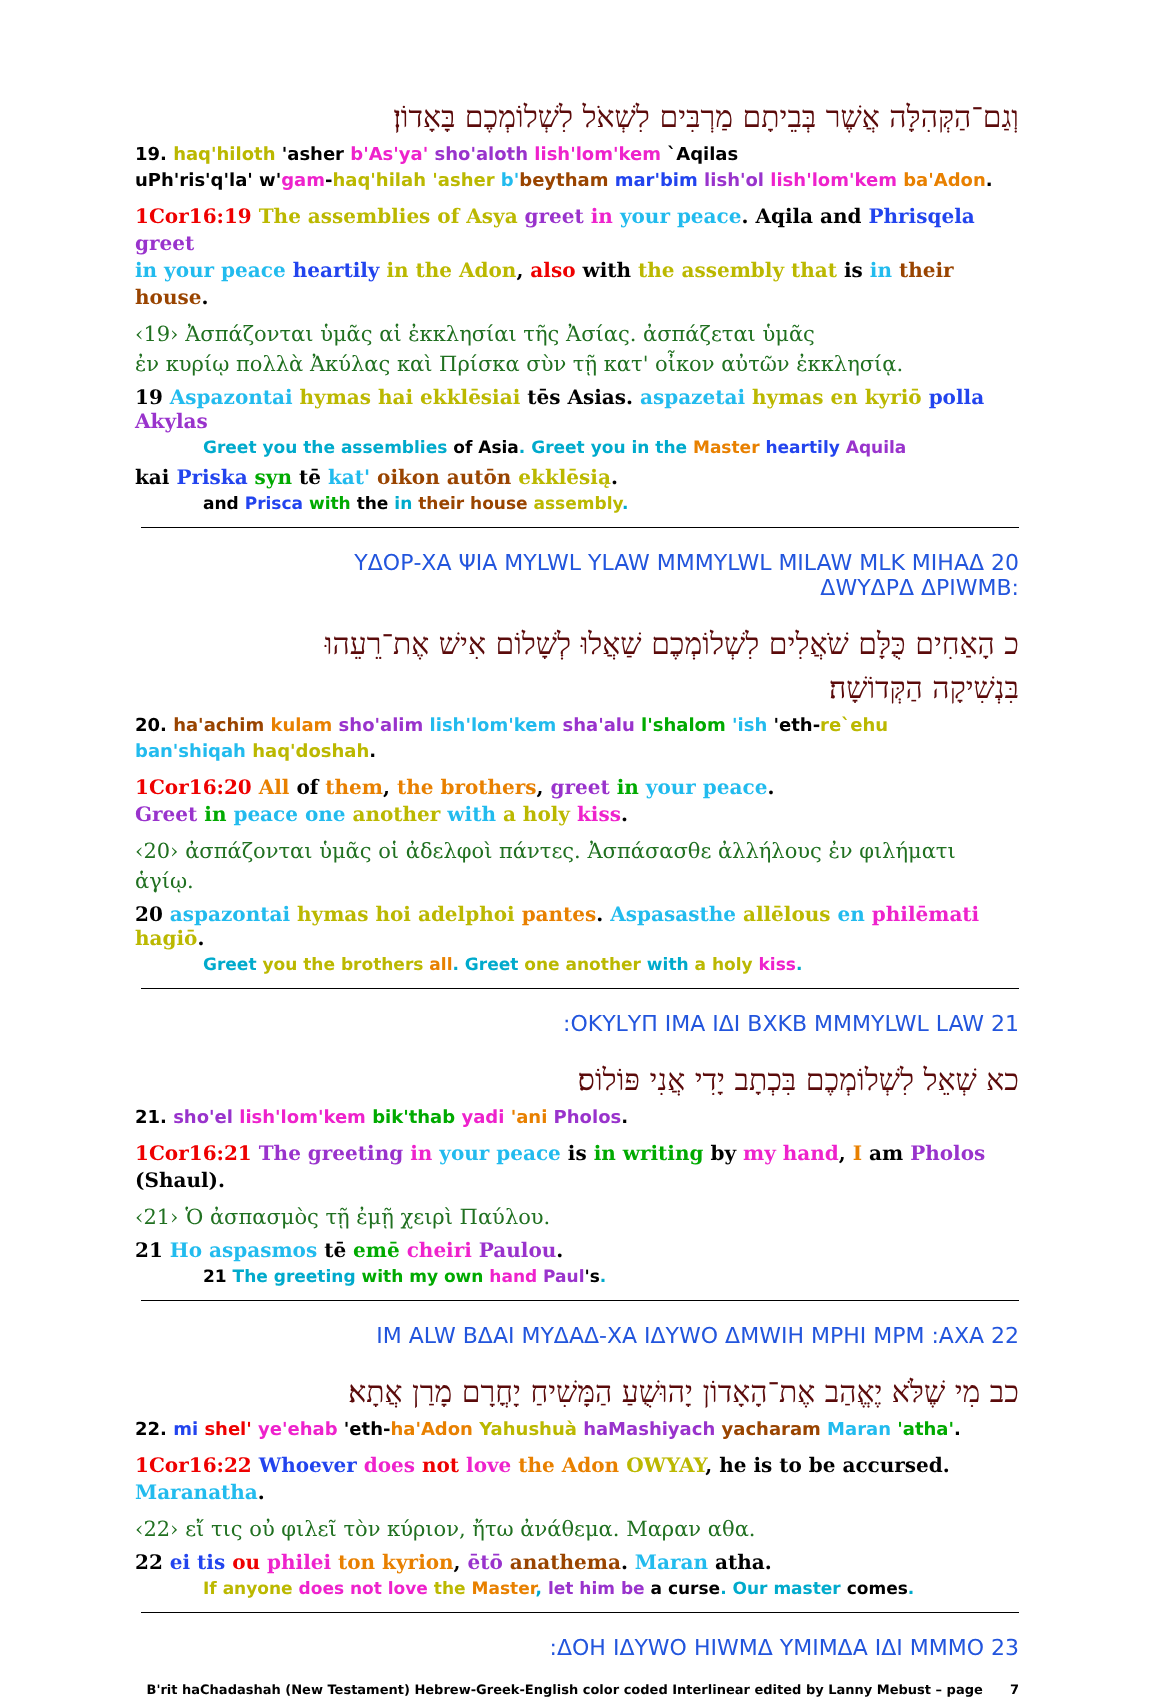וְגַם־הַקְּהִלָּה אֲשֶׁר בְּבֵיתָם מַרְבִּים לִשְׁאֹל לִשְׁלוֹמְכֶם בָּאָדוֹן׃
19. haq'hiloth 'asher b'As'ya' sho'aloth lish'lom'kem `Aqilas
uPh'ris'q'la' w'gam-haq'hilah 'asher b'beytham mar'bim lish'ol lish'lom'kem ba'Adon.
1Cor16:19 The assemblies of Asya greet in your peace. Aqila and Phrisqela greet
in your peace heartily in the Adon, also with the assembly that is in their house.
‹19› Ἀσπάζονται ὑμᾶς αἱ ἐκκλησίαι τῆς Ἀσίας. ἀσπάζεται ὑμᾶς
ἐν κυρίῳ πολλὰ Ἀκύλας καὶ Πρίσκα σὺν τῇ κατ' οἶκον αὐτῶν ἐκκλησίᾳ.
19 Aspazontai hymas hai ekklēsiai tēs Asias. aspazetai hymas en kyriō polla Akylas
Greet you the assemblies of Asia. Greet you in the Master heartily Aquila
kai Priska syn tē kat' oikon autōn ekklēsią.
and Prisca with the in their house assembly.
20 ΥΔΟΡ-ΧΑ ΨΙΑ ΜΥLWL ΥLAW ΜΜΜΥLWL ΜΙLAW ΜLΚ ΜΙΗΑΔ
:ΔWΥΔΡΔ ΔΡΙWΜΒ
כ הָאַחִים כֻּלָּם שֹׁאֲלִים לִשְׁלוֹמְכֶם שַׁאֲלוּ לְשָׁלוֹם אִישׁ אֶת־רֵעֵהוּ
בִּנְשִׁיקָה הַקְּדוֹשָׁה׃
20. ha'achim kulam sho'alim lish'lom'kem sha'alu l'shalom 'ish 'eth-re`ehu
ban'shiqah haq'doshah.
1Cor16:20 All of them, the brothers, greet in your peace.
Greet in peace one another with a holy kiss.
‹20› ἀσπάζονται ὑμᾶς οἱ ἀδελφοὶ πάντες. Ἀσπάσασθε ἀλλήλους ἐν φιλήματι ἁγίῳ.
20 aspazontai hymas hoi adelphoi pantes. Aspasasthe allēlous en philēmati hagiō.
Greet you the brothers all. Greet one another with a holy kiss.
21 ΟΚΥLΥΠ ΙΜΑ ΙΔΙ ΒΧΚΒ ΜΜΜΥLWL LAW:
כא שְׁאֵל לִשְׁלוֹמְכֶם בִּכְתָב יָדִי אֲנִי פּוֹלוֹס׃
21. sho'el lish'lom'kem bik'thab yadi 'ani Pholos.
1Cor16:21 The greeting in your peace is in writing by my hand, I am Pholos (Shaul).
‹21› Ὁ ἀσπασμὸς τῇ ἐμῇ χειρὶ Παύλου.
21 Ho aspasmos tē emē cheiri Paulou.
21 The greeting with my own hand Paul's.
22 ΙΜ ALW ΒΔΑΙ ΜΥΔΑΔ-ΧΑ ΙΔΥWΟ ΔΜWΙΗ ΜΡΗΙ ΜΡΜ :ΑΧΑ
כב מִי שֶׁלֹּא יֶאֱהַב אֶת־הָאָדוֹן יָהוּשֻׁעַ הַמָּשִׁיחַ יָחֳרָם מָרַן אֲתָא׃
22. mi shel' ye'ehab 'eth-ha'Adon Yahushuà haMashiyach yacharam Maran 'atha'.
1Cor16:22 Whoever does not love the Adon OWYAY, he is to be accursed. Maranatha.
‹22› εἴ τις οὐ φιλεῖ τὸν κύριον, ἤτω ἀνάθεμα. Μαραν αθα.
22 ei tis ou philei ton kyrion, ētō anathema. Maran atha.
If anyone does not love the Master, let him be a curse. Our master comes.
23 ΔΟΗ ΙΔΥWΟ ΗΙWΜΔ ΥΜΙΜΔΑ ΙΔΙ ΜΜΜΟ:
B'rit haChadashah (New Testament) Hebrew-Greek-English color coded Interlinear edited by Lanny Mebust – page 7